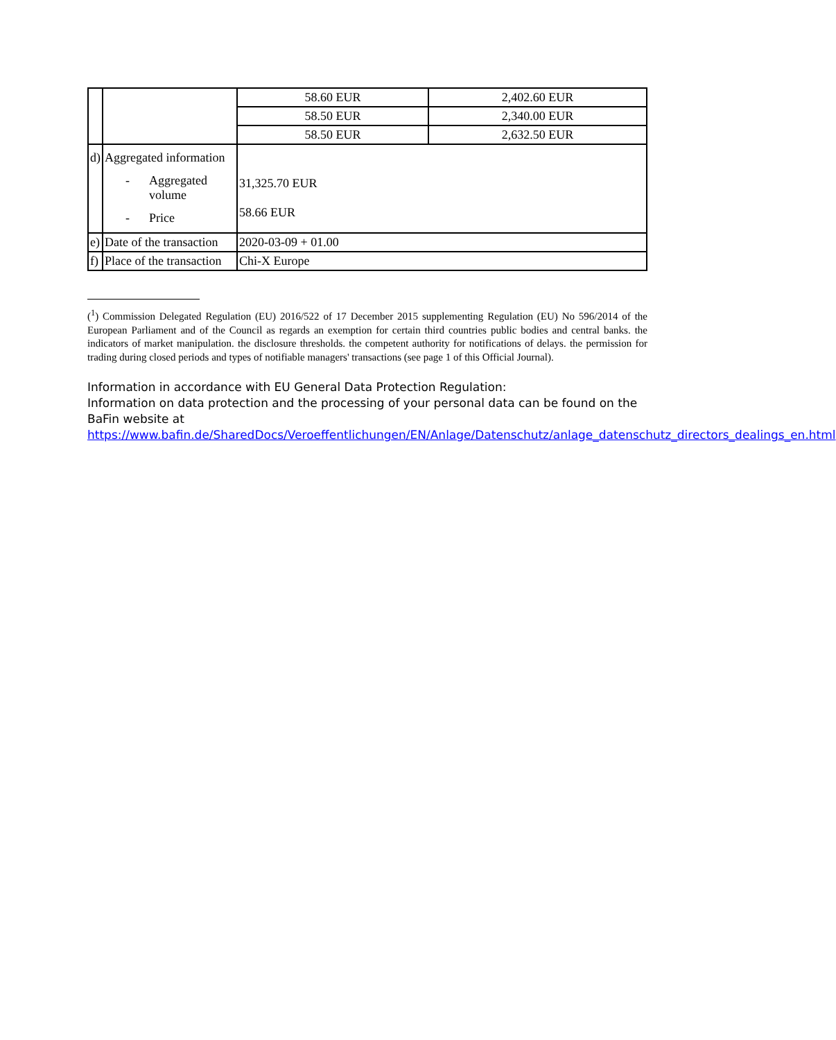| | | 58.60 EUR | 2,402.60 EUR |
| | | 58.50 EUR | 2,340.00 EUR |
| | | 58.50 EUR | 2,632.50 EUR |
| d) | Aggregated information - Aggregated volume - Price | 31,325.70 EUR 58.66 EUR | |
| e) | Date of the transaction | 2020-03-09 + 01.00 | |
| f) | Place of the transaction | Chi-X Europe | |
(<sup>1</sup>) Commission Delegated Regulation (EU) 2016/522 of 17 December 2015 supplementing Regulation (EU) No 596/2014 of the European Parliament and of the Council as regards an exemption for certain third countries public bodies and central banks. the indicators of market manipulation. the disclosure thresholds. the competent authority for notifications of delays. the permission for trading during closed periods and types of notifiable managers' transactions (see page 1 of this Official Journal).
Information in accordance with EU General Data Protection Regulation:
Information on data protection and the processing of your personal data can be found on the BaFin website at https://www.bafin.de/SharedDocs/Veroeffentlichungen/EN/Anlage/Datenschutz/anlage_datenschutz_directors_dealings_en.html